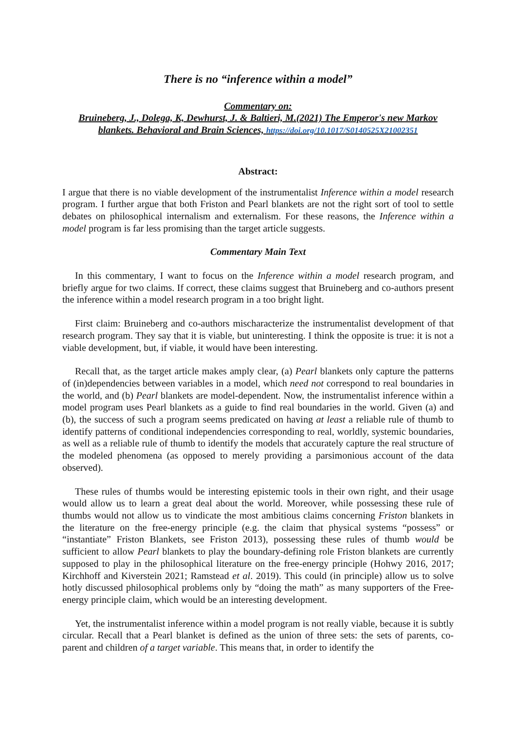There is no “inference within a model”
Commentary on:
Bruineberg, J., Dolega, K, Dewhurst, J. & Baltieri, M.(2021) The Emperor's new Markov blankets. Behavioral and Brain Sciences, https://doi.org/10.1017/S0140525X21002351
Abstract:
I argue that there is no viable development of the instrumentalist Inference within a model research program. I further argue that both Friston and Pearl blankets are not the right sort of tool to settle debates on philosophical internalism and externalism. For these reasons, the Inference within a model program is far less promising than the target article suggests.
Commentary Main Text
In this commentary, I want to focus on the Inference within a model research program, and briefly argue for two claims. If correct, these claims suggest that Bruineberg and co-authors present the inference within a model research program in a too bright light.
First claim: Bruineberg and co-authors mischaracterize the instrumentalist development of that research program. They say that it is viable, but uninteresting. I think the opposite is true: it is not a viable development, but, if viable, it would have been interesting.
Recall that, as the target article makes amply clear, (a) Pearl blankets only capture the patterns of (in)dependencies between variables in a model, which need not correspond to real boundaries in the world, and (b) Pearl blankets are model-dependent. Now, the instrumentalist inference within a model program uses Pearl blankets as a guide to find real boundaries in the world. Given (a) and (b), the success of such a program seems predicated on having at least a reliable rule of thumb to identify patterns of conditional independencies corresponding to real, worldly, systemic boundaries, as well as a reliable rule of thumb to identify the models that accurately capture the real structure of the modeled phenomena (as opposed to merely providing a parsimonious account of the data observed).
These rules of thumbs would be interesting epistemic tools in their own right, and their usage would allow us to learn a great deal about the world. Moreover, while possessing these rule of thumbs would not allow us to vindicate the most ambitious claims concerning Friston blankets in the literature on the free-energy principle (e.g. the claim that physical systems “possess” or “instantiate” Friston Blankets, see Friston 2013), possessing these rules of thumb would be sufficient to allow Pearl blankets to play the boundary-defining role Friston blankets are currently supposed to play in the philosophical literature on the free-energy principle (Hohwy 2016, 2017; Kirchhoff and Kiverstein 2021; Ramstead et al. 2019). This could (in principle) allow us to solve hotly discussed philosophical problems only by “doing the math” as many supporters of the Free-energy principle claim, which would be an interesting development.
Yet, the instrumentalist inference within a model program is not really viable, because it is subtly circular. Recall that a Pearl blanket is defined as the union of three sets: the sets of parents, co-parent and children of a target variable. This means that, in order to identify the